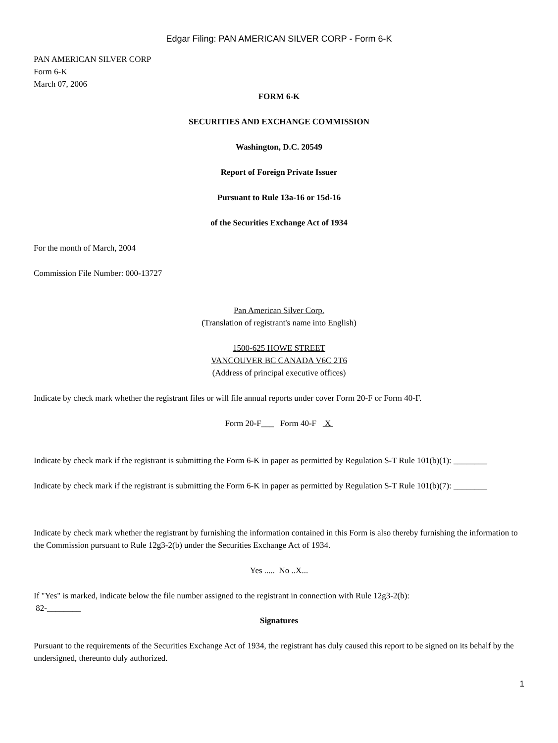Edgar Filing: PAN AMERICAN SILVER CORP - Form 6-K
PAN AMERICAN SILVER CORP
Form 6-K
March 07, 2006
FORM 6-K
SECURITIES AND EXCHANGE COMMISSION
Washington, D.C. 20549
Report of Foreign Private Issuer
Pursuant to Rule 13a-16 or 15d-16
of the Securities Exchange Act of 1934
For the month of March, 2004
Commission File Number: 000-13727
Pan American Silver Corp.
(Translation of registrant's name into English)
1500-625 HOWE STREET
VANCOUVER BC CANADA V6C 2T6
(Address of principal executive offices)
Indicate by check mark whether the registrant files or will file annual reports under cover Form 20-F or Form 40-F.
Form 20-F___ Form 40-F X
Indicate by check mark if the registrant is submitting the Form 6-K in paper as permitted by Regulation S-T Rule 101(b)(1): ________
Indicate by check mark if the registrant is submitting the Form 6-K in paper as permitted by Regulation S-T Rule 101(b)(7): ________
Indicate by check mark whether the registrant by furnishing the information contained in this Form is also thereby furnishing the information to the Commission pursuant to Rule 12g3-2(b) under the Securities Exchange Act of 1934.
Yes ..... No ..X...
If "Yes" is marked, indicate below the file number assigned to the registrant in connection with Rule 12g3-2(b):
82-________
Signatures
Pursuant to the requirements of the Securities Exchange Act of 1934, the registrant has duly caused this report to be signed on its behalf by the undersigned, thereunto duly authorized.
1